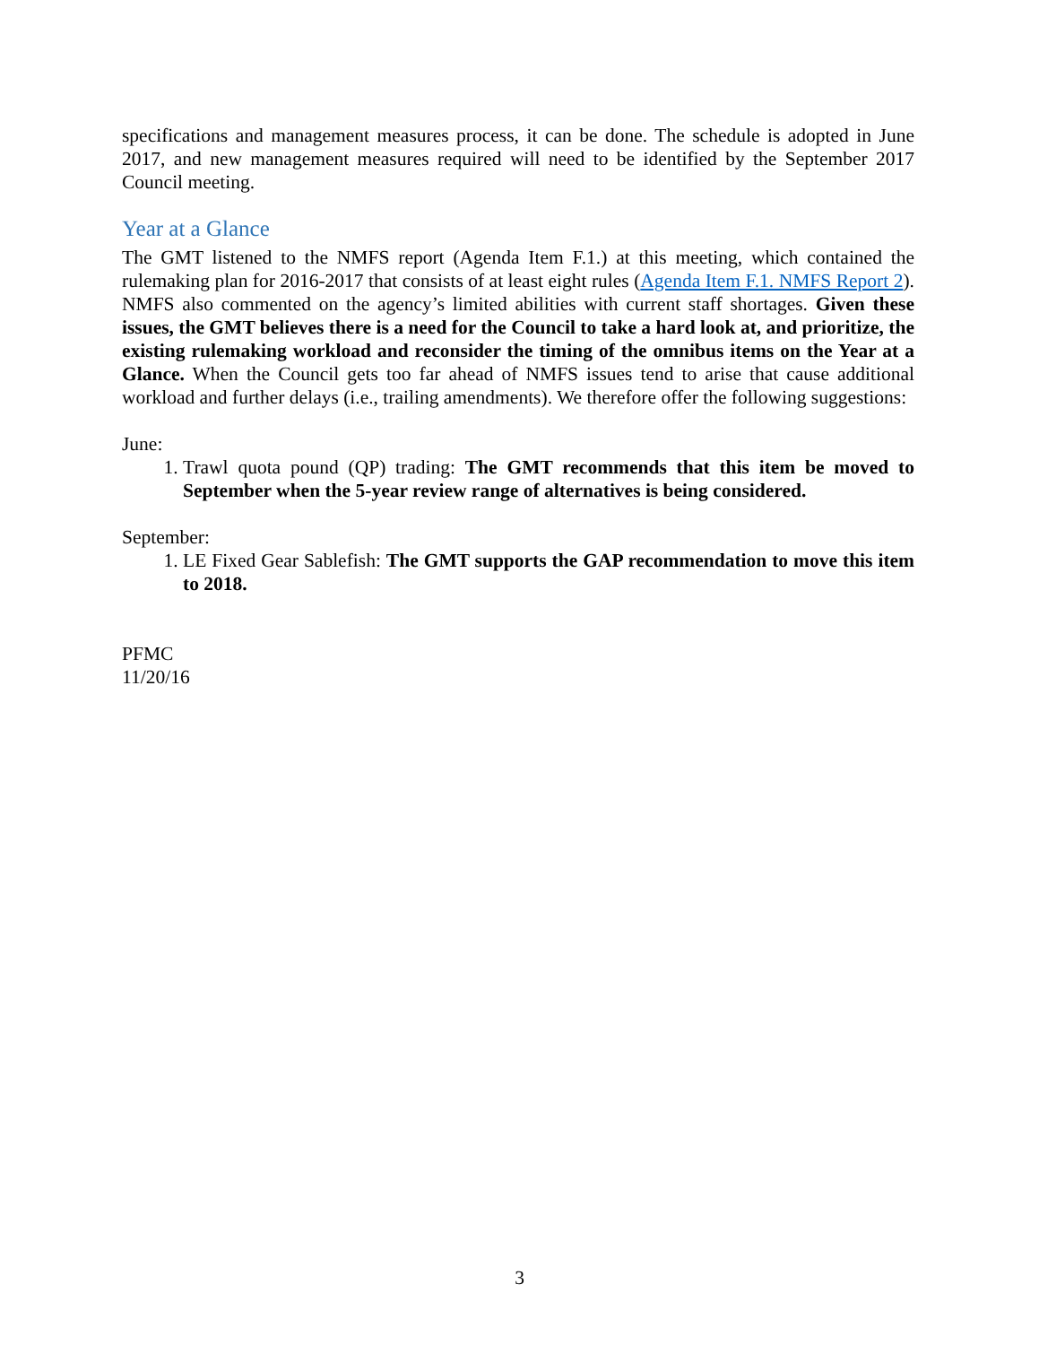specifications and management measures process, it can be done. The schedule is adopted in June 2017, and new management measures required will need to be identified by the September 2017 Council meeting.
Year at a Glance
The GMT listened to the NMFS report (Agenda Item F.1.) at this meeting, which contained the rulemaking plan for 2016-2017 that consists of at least eight rules (Agenda Item F.1. NMFS Report 2). NMFS also commented on the agency’s limited abilities with current staff shortages. Given these issues, the GMT believes there is a need for the Council to take a hard look at, and prioritize, the existing rulemaking workload and reconsider the timing of the omnibus items on the Year at a Glance. When the Council gets too far ahead of NMFS issues tend to arise that cause additional workload and further delays (i.e., trailing amendments). We therefore offer the following suggestions:
June:
1. Trawl quota pound (QP) trading: The GMT recommends that this item be moved to September when the 5-year review range of alternatives is being considered.
September:
1. LE Fixed Gear Sablefish: The GMT supports the GAP recommendation to move this item to 2018.
PFMC
11/20/16
3